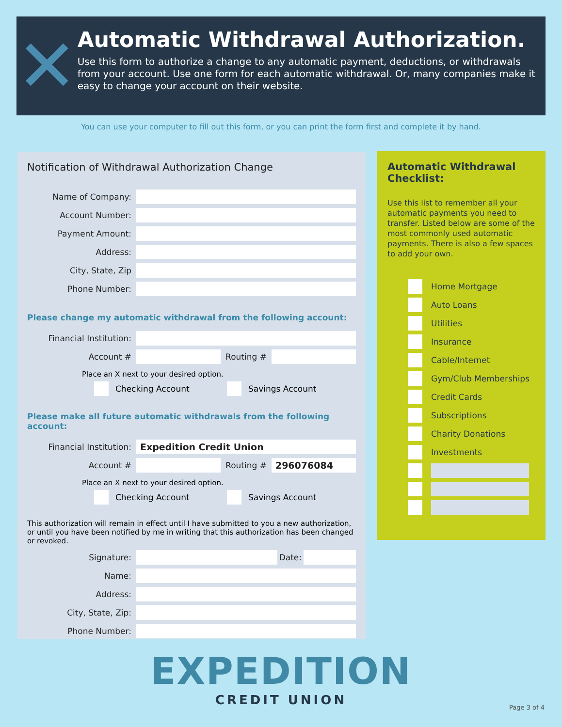✕
Automatic Withdrawal Authorization.
Use this form to authorize a change to any automatic payment, deductions, or withdrawals from your account. Use one form for each automatic withdrawal. Or, many companies make it easy to change your account on their website.
You can use your computer to fill out this form, or you can print the form first and complete it by hand.
Notification of Withdrawal Authorization Change
Name of Company:
Account Number:
Payment Amount:
Address:
City, State, Zip
Phone Number:
Please change my automatic withdrawal from the following account:
Financial Institution:
Account # Routing #
Place an X next to your desired option.
Checking Account Savings Account
Please make all future automatic withdrawals from the following account:
Financial Institution: Expedition Credit Union
Account # Routing # 296076084
Place an X next to your desired option.
Checking Account Savings Account
This authorization will remain in effect until I have submitted to you a new authorization, or until you have been notified by me in writing that this authorization has been changed or revoked.
Signature: Date:
Name:
Address:
City, State, Zip:
Phone Number:
Automatic Withdrawal Checklist:
Use this list to remember all your automatic payments you need to transfer. Listed below are some of the most commonly used automatic payments. There is also a few spaces to add your own.
Home Mortgage
Auto Loans
Utilities
Insurance
Cable/Internet
Gym/Club Memberships
Credit Cards
Subscriptions
Charity Donations
Investments
EXPEDITION
CREDIT UNION
Page 3 of 4